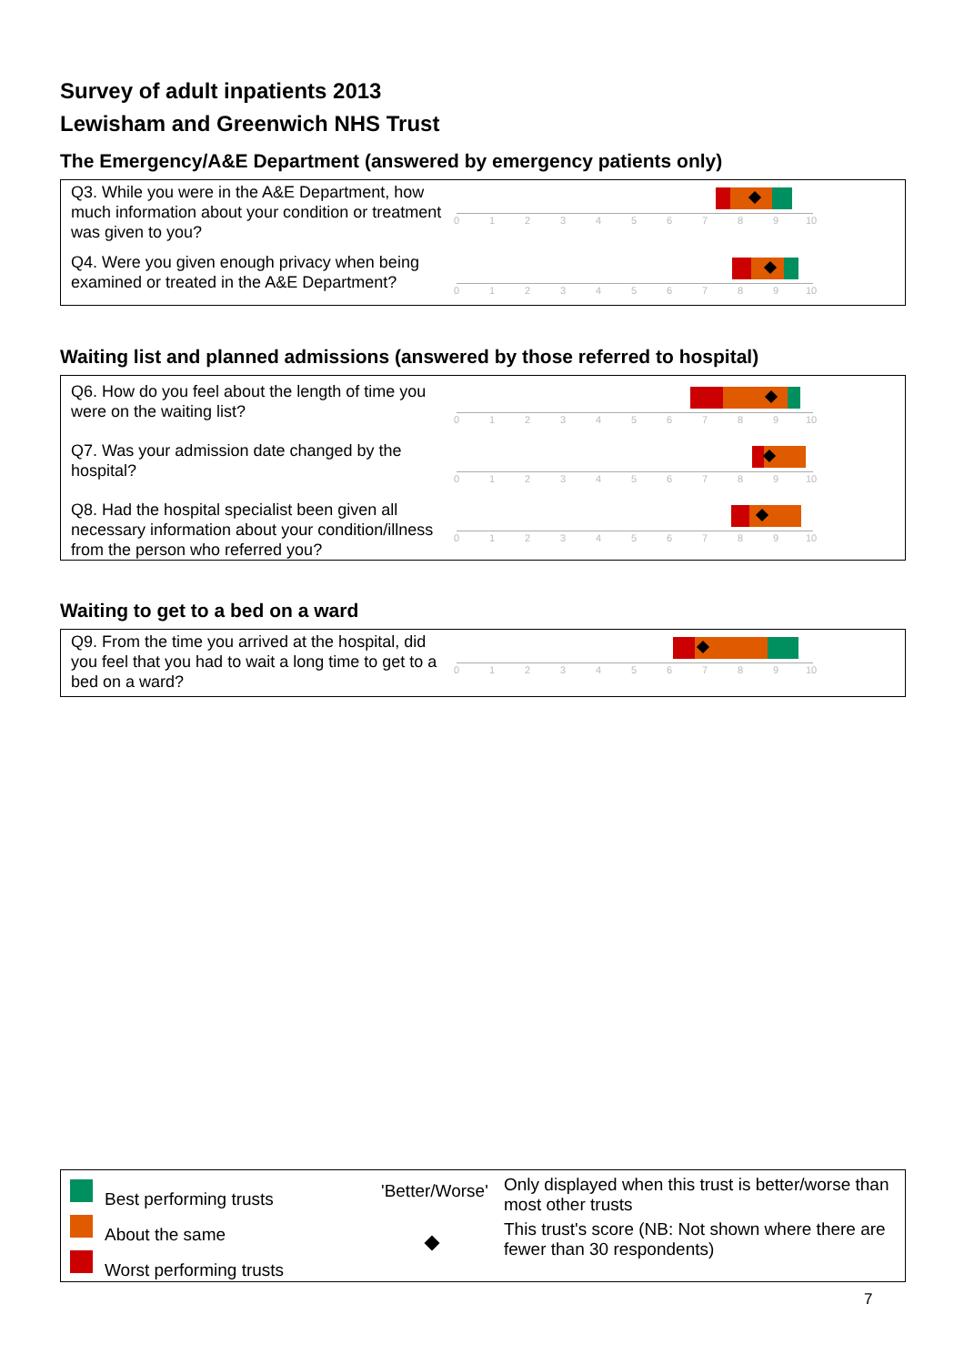Survey of adult inpatients 2013
Lewisham and Greenwich NHS Trust
The Emergency/A&E Department (answered by emergency patients only)
Q3. While you were in the A&E Department, how much information about your condition or treatment was given to you?
0 1 2 3 4 5 6 7 8 9 10
Q4. Were you given enough privacy when being examined or treated in the A&E Department?
0 1 2 3 4 5 6 7 8 9 10
Waiting list and planned admissions (answered by those referred to hospital)
Q6. How do you feel about the length of time you were on the waiting list?
0 1 2 3 4 5 6 7 8 9 10
Q7. Was your admission date changed by the hospital?
0 1 2 3 4 5 6 7 8 9 10
Q8. Had the hospital specialist been given all necessary information about your condition/illness from the person who referred you?
0 1 2 3 4 5 6 7 8 9 10
Waiting to get to a bed on a ward
Q9. From the time you arrived at the hospital, did you feel that you had to wait a long time to get to a bed on a ward?
0 1 2 3 4 5 6 7 8 9 10
Best performing trusts
About the same
Worst performing trusts
'Better/Worse'
Only displayed when this trust is better/worse than most other trusts
This trust's score (NB: Not shown where there are fewer than 30 respondents)
7